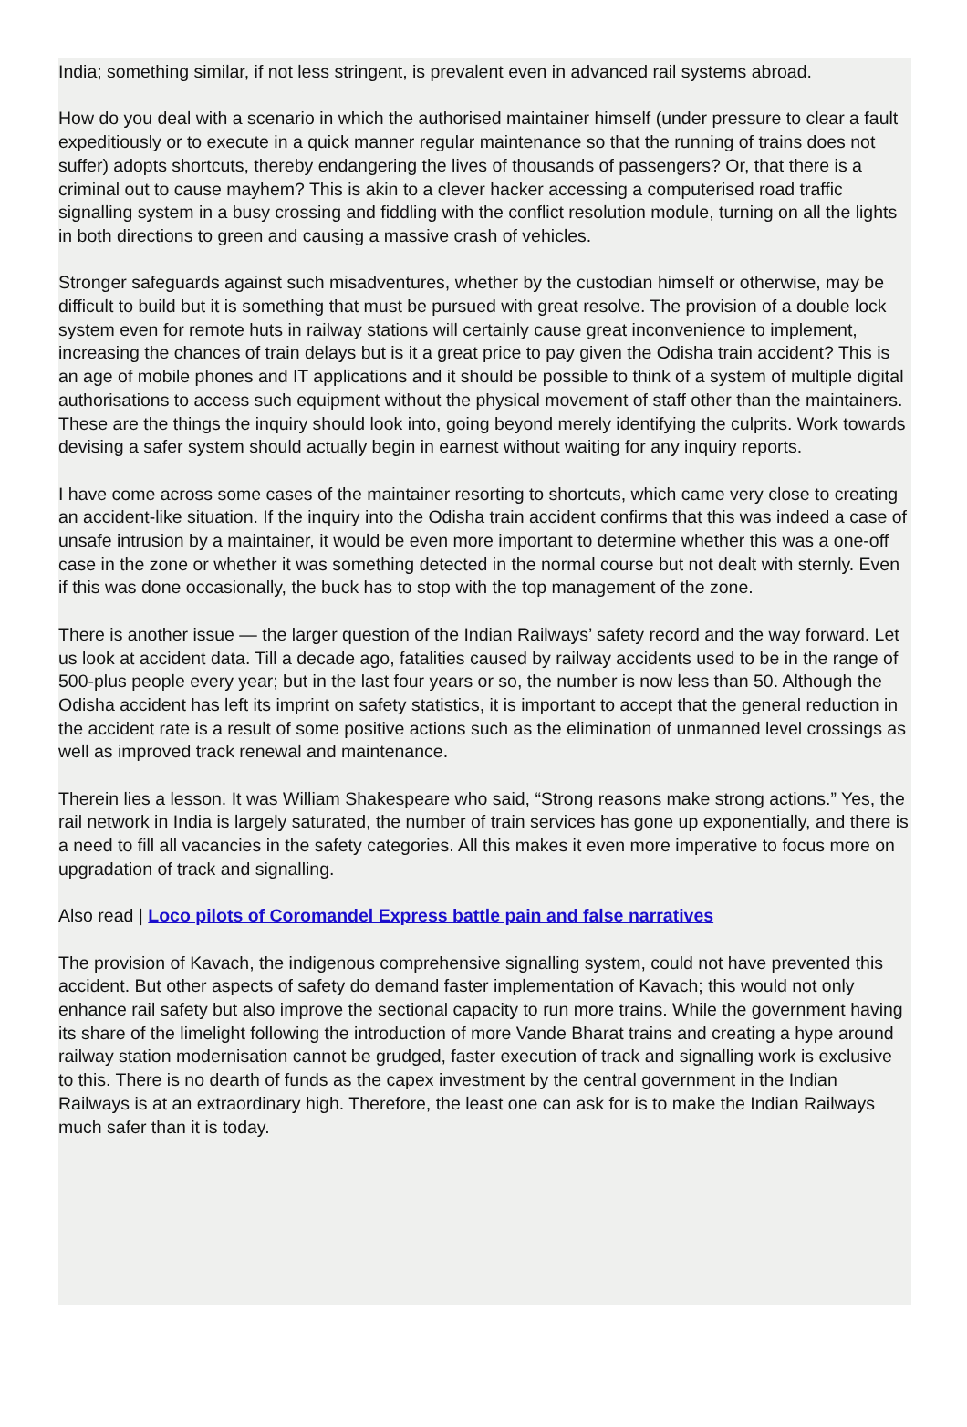India; something similar, if not less stringent, is prevalent even in advanced rail systems abroad.
How do you deal with a scenario in which the authorised maintainer himself (under pressure to clear a fault expeditiously or to execute in a quick manner regular maintenance so that the running of trains does not suffer) adopts shortcuts, thereby endangering the lives of thousands of passengers? Or, that there is a criminal out to cause mayhem? This is akin to a clever hacker accessing a computerised road traffic signalling system in a busy crossing and fiddling with the conflict resolution module, turning on all the lights in both directions to green and causing a massive crash of vehicles.
Stronger safeguards against such misadventures, whether by the custodian himself or otherwise, may be difficult to build but it is something that must be pursued with great resolve. The provision of a double lock system even for remote huts in railway stations will certainly cause great inconvenience to implement, increasing the chances of train delays but is it a great price to pay given the Odisha train accident? This is an age of mobile phones and IT applications and it should be possible to think of a system of multiple digital authorisations to access such equipment without the physical movement of staff other than the maintainers. These are the things the inquiry should look into, going beyond merely identifying the culprits. Work towards devising a safer system should actually begin in earnest without waiting for any inquiry reports.
I have come across some cases of the maintainer resorting to shortcuts, which came very close to creating an accident-like situation. If the inquiry into the Odisha train accident confirms that this was indeed a case of unsafe intrusion by a maintainer, it would be even more important to determine whether this was a one-off case in the zone or whether it was something detected in the normal course but not dealt with sternly. Even if this was done occasionally, the buck has to stop with the top management of the zone.
There is another issue — the larger question of the Indian Railways’ safety record and the way forward. Let us look at accident data. Till a decade ago, fatalities caused by railway accidents used to be in the range of 500-plus people every year; but in the last four years or so, the number is now less than 50. Although the Odisha accident has left its imprint on safety statistics, it is important to accept that the general reduction in the accident rate is a result of some positive actions such as the elimination of unmanned level crossings as well as improved track renewal and maintenance.
Therein lies a lesson. It was William Shakespeare who said, “Strong reasons make strong actions.” Yes, the rail network in India is largely saturated, the number of train services has gone up exponentially, and there is a need to fill all vacancies in the safety categories. All this makes it even more imperative to focus more on upgradation of track and signalling.
Also read | Loco pilots of Coromandel Express battle pain and false narratives
The provision of Kavach, the indigenous comprehensive signalling system, could not have prevented this accident. But other aspects of safety do demand faster implementation of Kavach; this would not only enhance rail safety but also improve the sectional capacity to run more trains. While the government having its share of the limelight following the introduction of more Vande Bharat trains and creating a hype around railway station modernisation cannot be grudged, faster execution of track and signalling work is exclusive to this. There is no dearth of funds as the capex investment by the central government in the Indian Railways is at an extraordinary high. Therefore, the least one can ask for is to make the Indian Railways much safer than it is today.